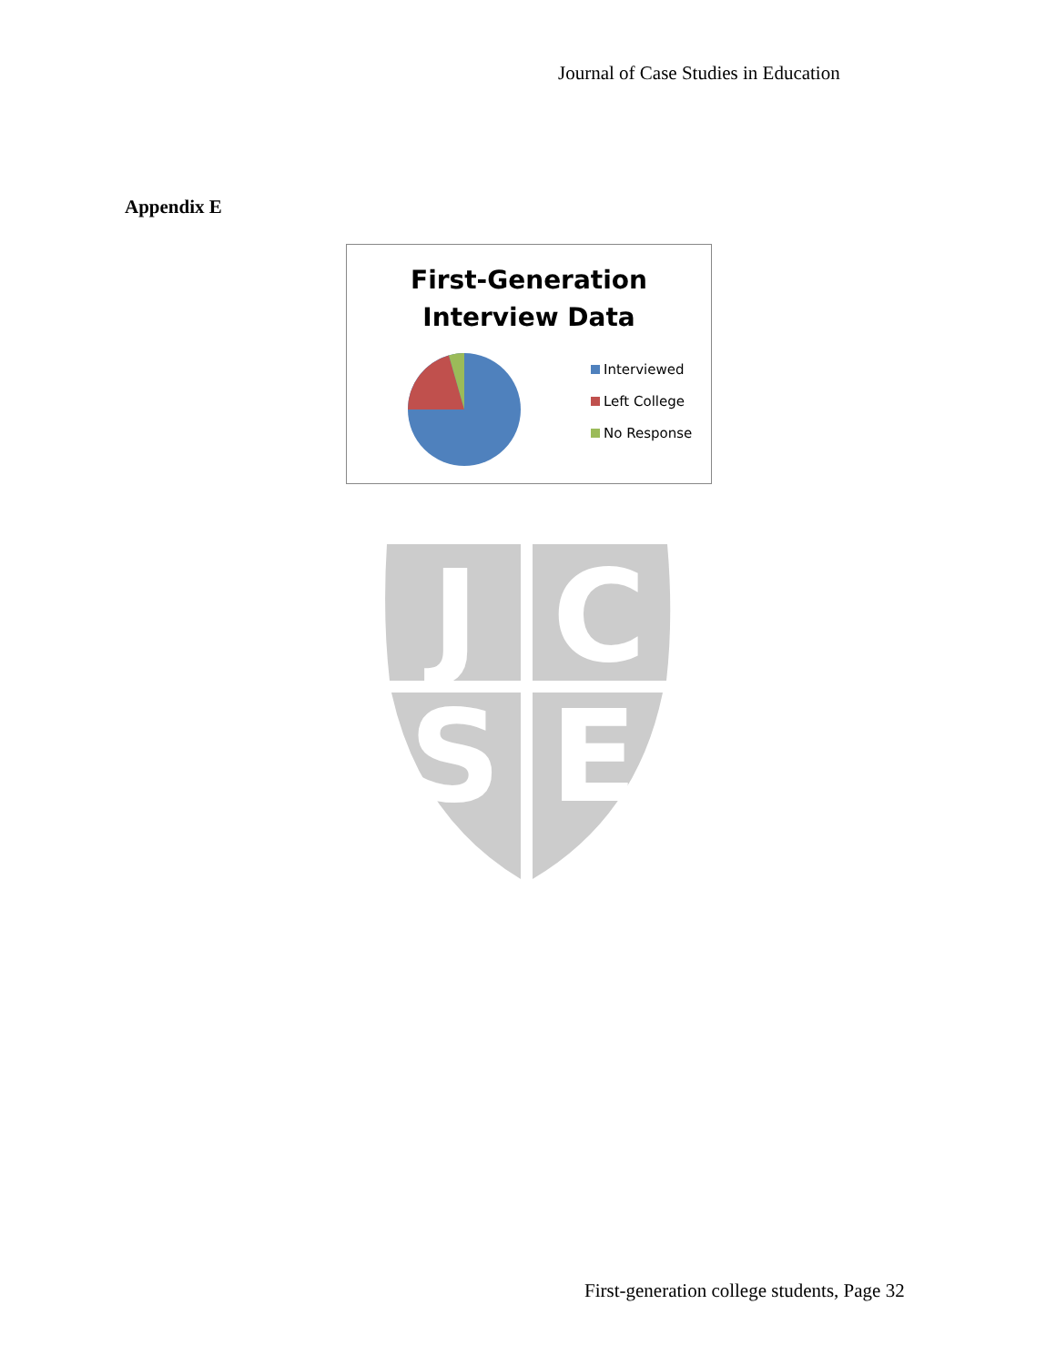Journal of Case Studies in Education
Appendix E
First-Generation
Interview Data
Interviewed
Left College
No Response
J
C
S
E
First-generation college students, Page 32